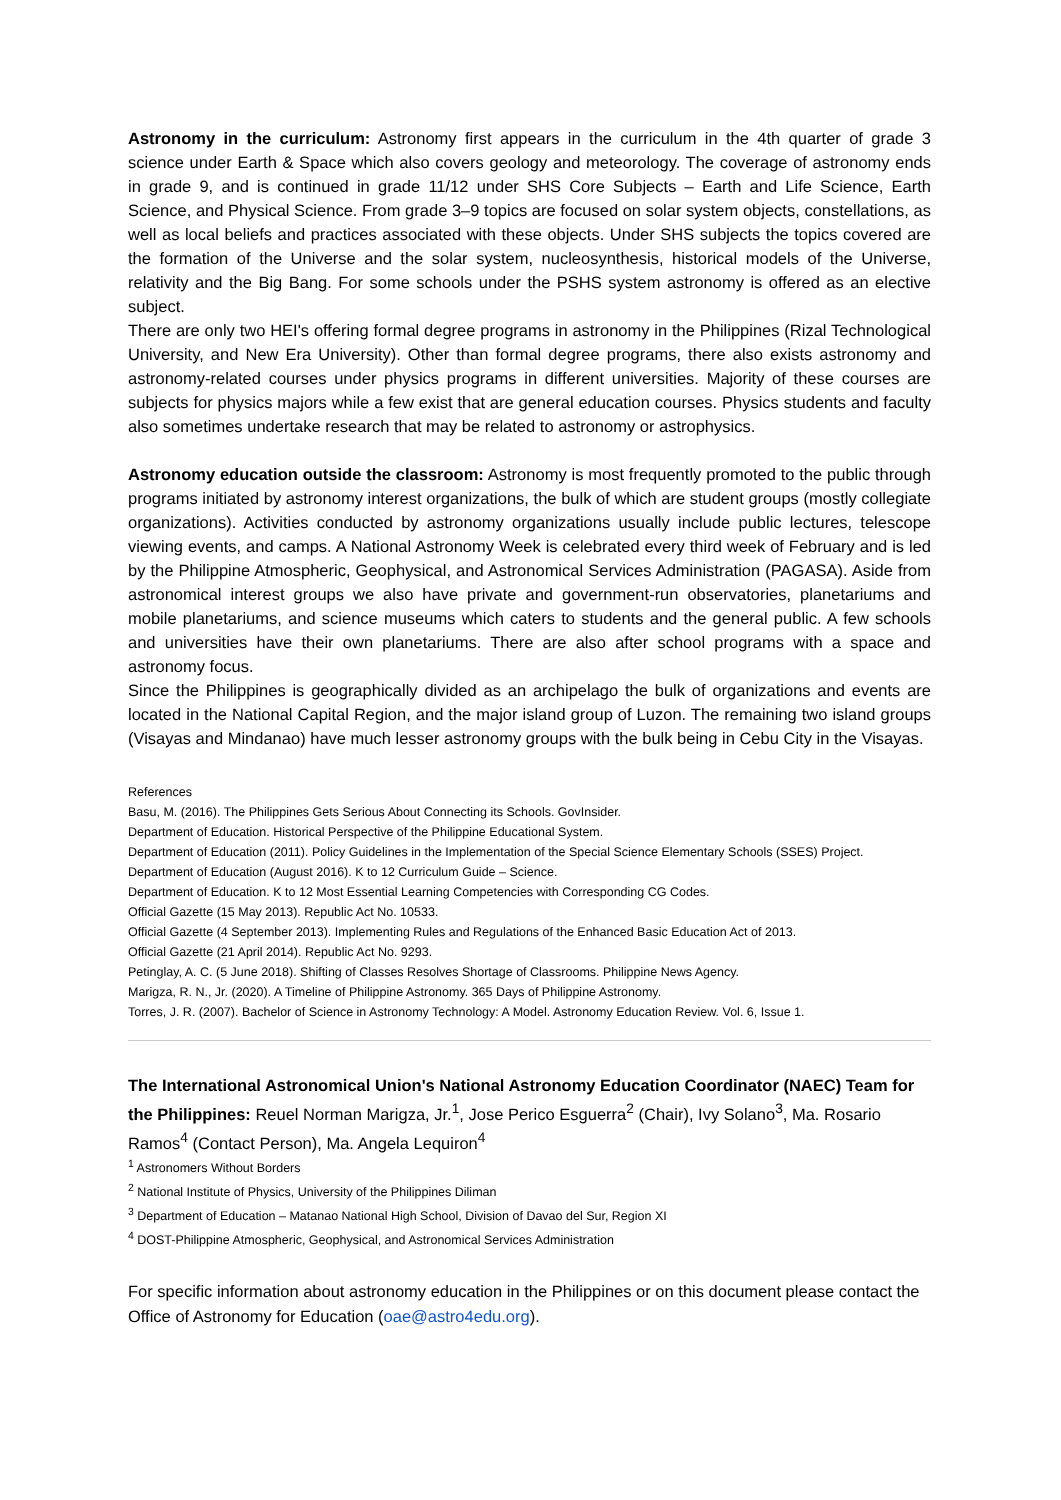Astronomy in the curriculum: Astronomy first appears in the curriculum in the 4th quarter of grade 3 science under Earth & Space which also covers geology and meteorology. The coverage of astronomy ends in grade 9, and is continued in grade 11/12 under SHS Core Subjects – Earth and Life Science, Earth Science, and Physical Science. From grade 3–9 topics are focused on solar system objects, constellations, as well as local beliefs and practices associated with these objects. Under SHS subjects the topics covered are the formation of the Universe and the solar system, nucleosynthesis, historical models of the Universe, relativity and the Big Bang. For some schools under the PSHS system astronomy is offered as an elective subject.
There are only two HEI's offering formal degree programs in astronomy in the Philippines (Rizal Technological University, and New Era University). Other than formal degree programs, there also exists astronomy and astronomy-related courses under physics programs in different universities. Majority of these courses are subjects for physics majors while a few exist that are general education courses. Physics students and faculty also sometimes undertake research that may be related to astronomy or astrophysics.
Astronomy education outside the classroom: Astronomy is most frequently promoted to the public through programs initiated by astronomy interest organizations, the bulk of which are student groups (mostly collegiate organizations). Activities conducted by astronomy organizations usually include public lectures, telescope viewing events, and camps. A National Astronomy Week is celebrated every third week of February and is led by the Philippine Atmospheric, Geophysical, and Astronomical Services Administration (PAGASA). Aside from astronomical interest groups we also have private and government-run observatories, planetariums and mobile planetariums, and science museums which caters to students and the general public. A few schools and universities have their own planetariums. There are also after school programs with a space and astronomy focus.
Since the Philippines is geographically divided as an archipelago the bulk of organizations and events are located in the National Capital Region, and the major island group of Luzon. The remaining two island groups (Visayas and Mindanao) have much lesser astronomy groups with the bulk being in Cebu City in the Visayas.
References
Basu, M. (2016). The Philippines Gets Serious About Connecting its Schools. GovInsider.
Department of Education. Historical Perspective of the Philippine Educational System.
Department of Education (2011). Policy Guidelines in the Implementation of the Special Science Elementary Schools (SSES) Project.
Department of Education (August 2016). K to 12 Curriculum Guide – Science.
Department of Education. K to 12 Most Essential Learning Competencies with Corresponding CG Codes.
Official Gazette (15 May 2013). Republic Act No. 10533.
Official Gazette (4 September 2013). Implementing Rules and Regulations of the Enhanced Basic Education Act of 2013.
Official Gazette (21 April 2014). Republic Act No. 9293.
Petinglay, A. C. (5 June 2018). Shifting of Classes Resolves Shortage of Classrooms. Philippine News Agency.
Marigza, R. N., Jr. (2020). A Timeline of Philippine Astronomy. 365 Days of Philippine Astronomy.
Torres, J. R. (2007). Bachelor of Science in Astronomy Technology: A Model. Astronomy Education Review. Vol. 6, Issue 1.
The International Astronomical Union's National Astronomy Education Coordinator (NAEC) Team for the Philippines: Reuel Norman Marigza, Jr.<sup>1</sup>, Jose Perico Esguerra<sup>2</sup> (Chair), Ivy Solano<sup>3</sup>, Ma. Rosario Ramos<sup>4</sup> (Contact Person), Ma. Angela Lequiron<sup>4</sup>
<sup>1</sup> Astronomers Without Borders
<sup>2</sup> National Institute of Physics, University of the Philippines Diliman
<sup>3</sup> Department of Education – Matanao National High School, Division of Davao del Sur, Region XI
<sup>4</sup> DOST-Philippine Atmospheric, Geophysical, and Astronomical Services Administration
For specific information about astronomy education in the Philippines or on this document please contact the Office of Astronomy for Education (oae@astro4edu.org).